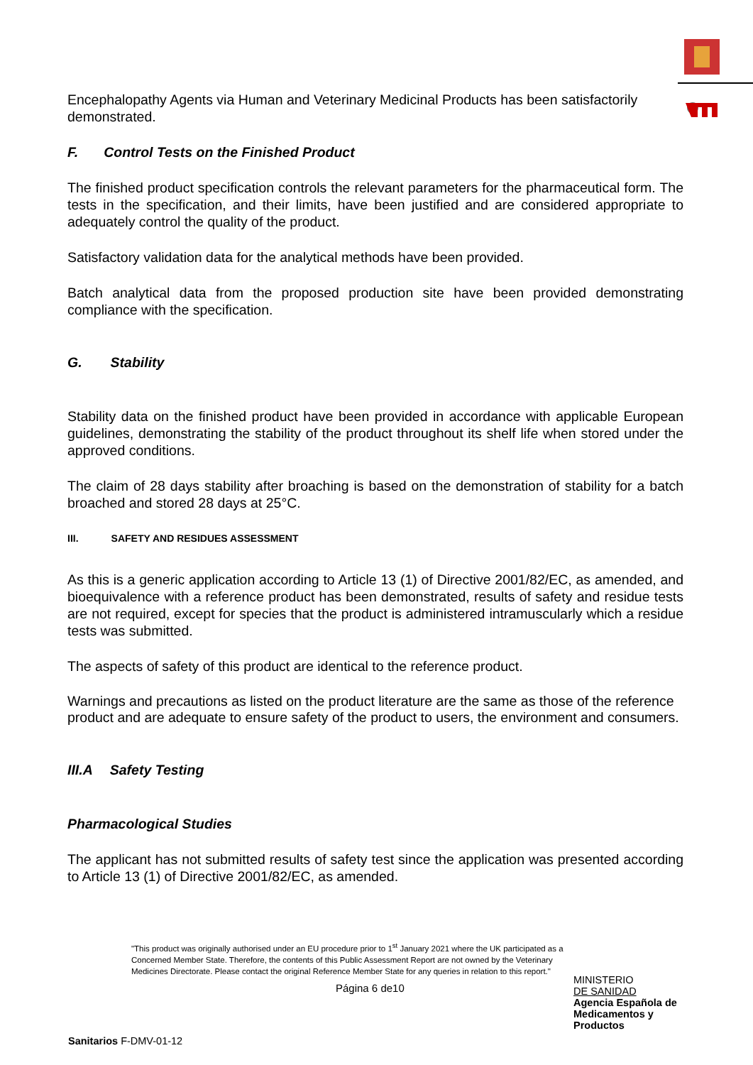Encephalopathy Agents via Human and Veterinary Medicinal Products has been satisfactorily demonstrated.
F. Control Tests on the Finished Product
The finished product specification controls the relevant parameters for the pharmaceutical form. The tests in the specification, and their limits, have been justified and are considered appropriate to adequately control the quality of the product.
Satisfactory validation data for the analytical methods have been provided.
Batch analytical data from the proposed production site have been provided demonstrating compliance with the specification.
G. Stability
Stability data on the finished product have been provided in accordance with applicable European guidelines, demonstrating the stability of the product throughout its shelf life when stored under the approved conditions.
The claim of 28 days stability after broaching is based on the demonstration of stability for a batch broached and stored 28 days at 25°C.
III. SAFETY AND RESIDUES ASSESSMENT
As this is a generic application according to Article 13 (1) of Directive 2001/82/EC, as amended, and bioequivalence with a reference product has been demonstrated, results of safety and residue tests are not required, except for species that the product is administered intramuscularly which a residue tests was submitted.
The aspects of safety of this product are identical to the reference product.
Warnings and precautions as listed on the product literature are the same as those of the reference product and are adequate to ensure safety of the product to users, the environment and consumers.
III.A Safety Testing
Pharmacological Studies
The applicant has not submitted results of safety test since the application was presented according to Article 13 (1) of Directive 2001/82/EC, as amended.
"This product was originally authorised under an EU procedure prior to 1<sup>st</sup> January 2021 where the UK participated as a Concerned Member State. Therefore, the contents of this Public Assessment Report are not owned by the Veterinary Medicines Directorate. Please contact the original Reference Member State for any queries in relation to this report."
Página 6 de10
MINISTERIO
DE SANIDAD
Agencia Española de Medicamentos y Productos
Sanitarios F-DMV-01-12